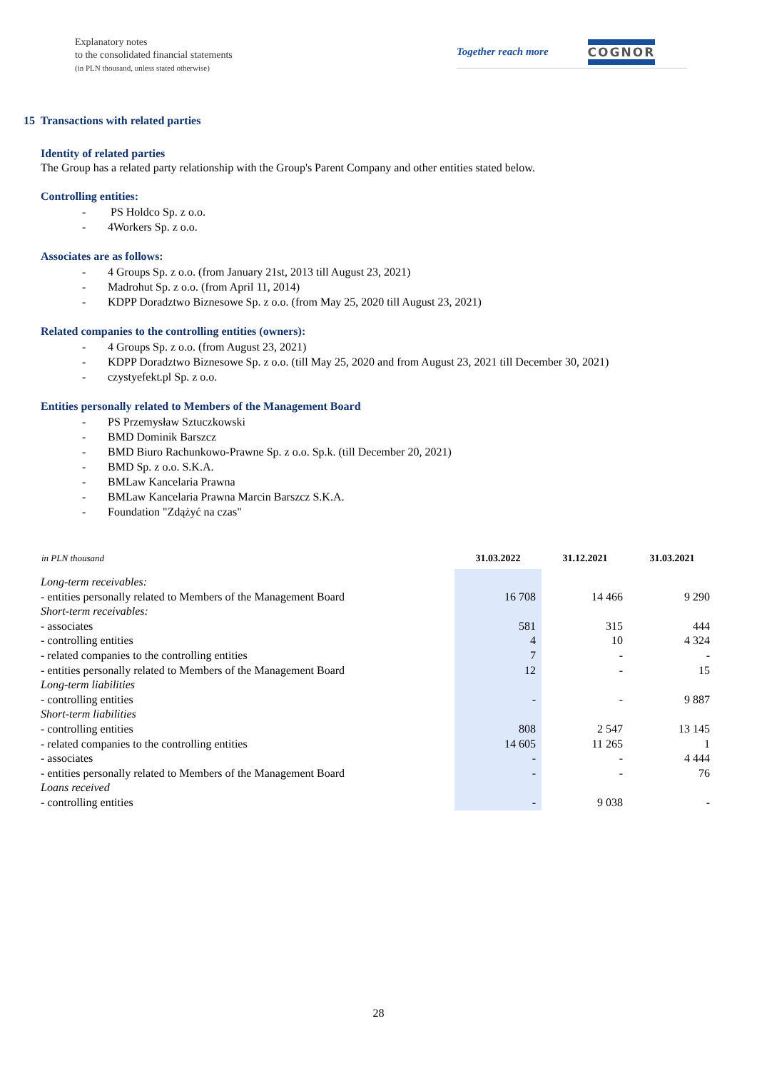Explanatory notes
to the consolidated financial statements
(in PLN thousand, unless stated otherwise)
Together reach more COGNOR
15 Transactions with related parties
Identity of related parties
The Group has a related party relationship with the Group's Parent Company and other entities stated below.
Controlling entities:
- PS Holdco Sp. z o.o.
- 4Workers Sp. z o.o.
Associates are as follows:
- 4 Groups Sp. z o.o. (from January 21st, 2013 till August 23, 2021)
- Madrohut Sp. z o.o. (from April 11, 2014)
- KDPP Doradztwo Biznesowe Sp. z o.o. (from May 25, 2020 till August 23, 2021)
Related companies to the controlling entities (owners):
- 4 Groups Sp. z o.o. (from August 23, 2021)
- KDPP Doradztwo Biznesowe Sp. z o.o. (till May 25, 2020 and from August 23, 2021 till December 30, 2021)
- czystyefekt.pl Sp. z o.o.
Entities personally related to Members of the Management Board
- PS Przemysław Sztuczkowski
- BMD Dominik Barszcz
- BMD Biuro Rachunkowo-Prawne Sp. z o.o. Sp.k. (till December 20, 2021)
- BMD Sp. z o.o. S.K.A.
- BMLaw Kancelaria Prawna
- BMLaw Kancelaria Prawna Marcin Barszcz S.K.A.
- Foundation "Zdążyć na czas"
| in PLN thousand | 31.03.2022 | 31.12.2021 | 31.03.2021 |
| --- | --- | --- | --- |
| Long-term receivables: | | | |
| - entities personally related to Members of the Management Board | 16 708 | 14 466 | 9 290 |
| Short-term receivables: | | | |
| - associates | 581 | 315 | 444 |
| - controlling entities | 4 | 10 | 4 324 |
| - related companies to the controlling entities | 7 | - | - |
| - entities personally related to Members of the Management Board | 12 | - | 15 |
| Long-term liabilities | | | |
| - controlling entities | - | - | 9 887 |
| Short-term liabilities | | | |
| - controlling entities | 808 | 2 547 | 13 145 |
| - related companies to the controlling entities | 14 605 | 11 265 | 1 |
| - associates | - | - | 4 444 |
| - entities personally related to Members of the Management Board | - | - | 76 |
| Loans received | | | |
| - controlling entities | - | 9 038 | - |
28